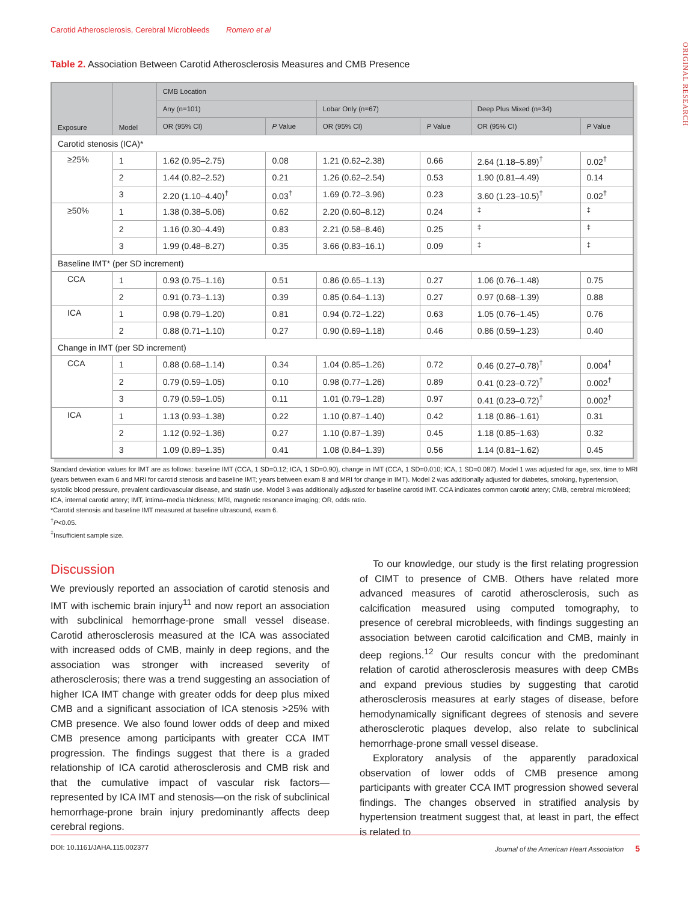Carotid Atherosclerosis, Cerebral Microbleeds Romero et al
ORIGINAL RESEARCH
Table 2. Association Between Carotid Atherosclerosis Measures and CMB Presence
| Exposure | Model | CMB Location | | | | | |
| --- | --- | --- | --- | --- | --- | --- | --- |
| | | Any (n=101) | | Lobar Only (n=67) | | Deep Plus Mixed (n=34) | |
| | | OR (95% CI) | P Value | OR (95% CI) | P Value | OR (95% CI) | P Value |
| Carotid stenosis (ICA)* | | | | | | | |
| ≥25% | 1 | 1.62 (0.95–2.75) | 0.08 | 1.21 (0.62–2.38) | 0.66 | 2.64 (1.18–5.89)<sup>†</sup> | 0.02<sup>†</sup> |
| | 2 | 1.44 (0.82–2.52) | 0.21 | 1.26 (0.62–2.54) | 0.53 | 1.90 (0.81–4.49) | 0.14 |
| | 3 | 2.20 (1.10–4.40)<sup>†</sup> | 0.03<sup>†</sup> | 1.69 (0.72–3.96) | 0.23 | 3.60 (1.23–10.5)<sup>†</sup> | 0.02<sup>†</sup> |
| ≥50% | 1 | 1.38 (0.38–5.06) | 0.62 | 2.20 (0.60–8.12) | 0.24 | <sup>‡</sup> | <sup>‡</sup> |
| | 2 | 1.16 (0.30–4.49) | 0.83 | 2.21 (0.58–8.46) | 0.25 | <sup>‡</sup> | <sup>‡</sup> |
| | 3 | 1.99 (0.48–8.27) | 0.35 | 3.66 (0.83–16.1) | 0.09 | <sup>‡</sup> | <sup>‡</sup> |
| Baseline IMT* (per SD increment) | | | | | | | |
| CCA | 1 | 0.93 (0.75–1.16) | 0.51 | 0.86 (0.65–1.13) | 0.27 | 1.06 (0.76–1.48) | 0.75 |
| | 2 | 0.91 (0.73–1.13) | 0.39 | 0.85 (0.64–1.13) | 0.27 | 0.97 (0.68–1.39) | 0.88 |
| ICA | 1 | 0.98 (0.79–1.20) | 0.81 | 0.94 (0.72–1.22) | 0.63 | 1.05 (0.76–1.45) | 0.76 |
| | 2 | 0.88 (0.71–1.10) | 0.27 | 0.90 (0.69–1.18) | 0.46 | 0.86 (0.59–1.23) | 0.40 |
| Change in IMT (per SD increment) | | | | | | | |
| CCA | 1 | 0.88 (0.68–1.14) | 0.34 | 1.04 (0.85–1.26) | 0.72 | 0.46 (0.27–0.78)<sup>†</sup> | 0.004<sup>†</sup> |
| | 2 | 0.79 (0.59–1.05) | 0.10 | 0.98 (0.77–1.26) | 0.89 | 0.41 (0.23–0.72)<sup>†</sup> | 0.002<sup>†</sup> |
| | 3 | 0.79 (0.59–1.05) | 0.11 | 1.01 (0.79–1.28) | 0.97 | 0.41 (0.23–0.72)<sup>†</sup> | 0.002<sup>†</sup> |
| ICA | 1 | 1.13 (0.93–1.38) | 0.22 | 1.10 (0.87–1.40) | 0.42 | 1.18 (0.86–1.61) | 0.31 |
| | 2 | 1.12 (0.92–1.36) | 0.27 | 1.10 (0.87–1.39) | 0.45 | 1.18 (0.85–1.63) | 0.32 |
| | 3 | 1.09 (0.89–1.35) | 0.41 | 1.08 (0.84–1.39) | 0.56 | 1.14 (0.81–1.62) | 0.45 |
Standard deviation values for IMT are as follows: baseline IMT (CCA, 1 SD=0.12; ICA, 1 SD=0.90), change in IMT (CCA, 1 SD=0.010; ICA, 1 SD=0.087). Model 1 was adjusted for age, sex, time to MRI (years between exam 6 and MRI for carotid stenosis and baseline IMT; years between exam 8 and MRI for change in IMT). Model 2 was additionally adjusted for diabetes, smoking, hypertension, systolic blood pressure, prevalent cardiovascular disease, and statin use. Model 3 was additionally adjusted for baseline carotid IMT. CCA indicates common carotid artery; CMB, cerebral microbleed; ICA, internal carotid artery; IMT, intima–media thickness; MRI, magnetic resonance imaging; OR, odds ratio.
*Carotid stenosis and baseline IMT measured at baseline ultrasound, exam 6.
<sup>†</sup> P<0.05.
<sup>‡</sup> Insufficient sample size.
Discussion
We previously reported an association of carotid stenosis and IMT with ischemic brain injury<sup>11</sup> and now report an association with subclinical hemorrhage-prone small vessel disease. Carotid atherosclerosis measured at the ICA was associated with increased odds of CMB, mainly in deep regions, and the association was stronger with increased severity of atherosclerosis; there was a trend suggesting an association of higher ICA IMT change with greater odds for deep plus mixed CMB and a significant association of ICA stenosis >25% with CMB presence. We also found lower odds of deep and mixed CMB presence among participants with greater CCA IMT progression. The findings suggest that there is a graded relationship of ICA carotid atherosclerosis and CMB risk and that the cumulative impact of vascular risk factors—represented by ICA IMT and stenosis—on the risk of subclinical hemorrhage-prone brain injury predominantly affects deep cerebral regions.
To our knowledge, our study is the first relating progression of CIMT to presence of CMB. Others have related more advanced measures of carotid atherosclerosis, such as calcification measured using computed tomography, to presence of cerebral microbleeds, with findings suggesting an association between carotid calcification and CMB, mainly in deep regions.<sup>12</sup> Our results concur with the predominant relation of carotid atherosclerosis measures with deep CMBs and expand previous studies by suggesting that carotid atherosclerosis measures at early stages of disease, before hemodynamically significant degrees of stenosis and severe atherosclerotic plaques develop, also relate to subclinical hemorrhage-prone small vessel disease.
Exploratory analysis of the apparently paradoxical observation of lower odds of CMB presence among participants with greater CCA IMT progression showed several findings. The changes observed in stratified analysis by hypertension treatment suggest that, at least in part, the effect is related to
DOI: 10.1161/JAHA.115.002377 Journal of the American Heart Association 5